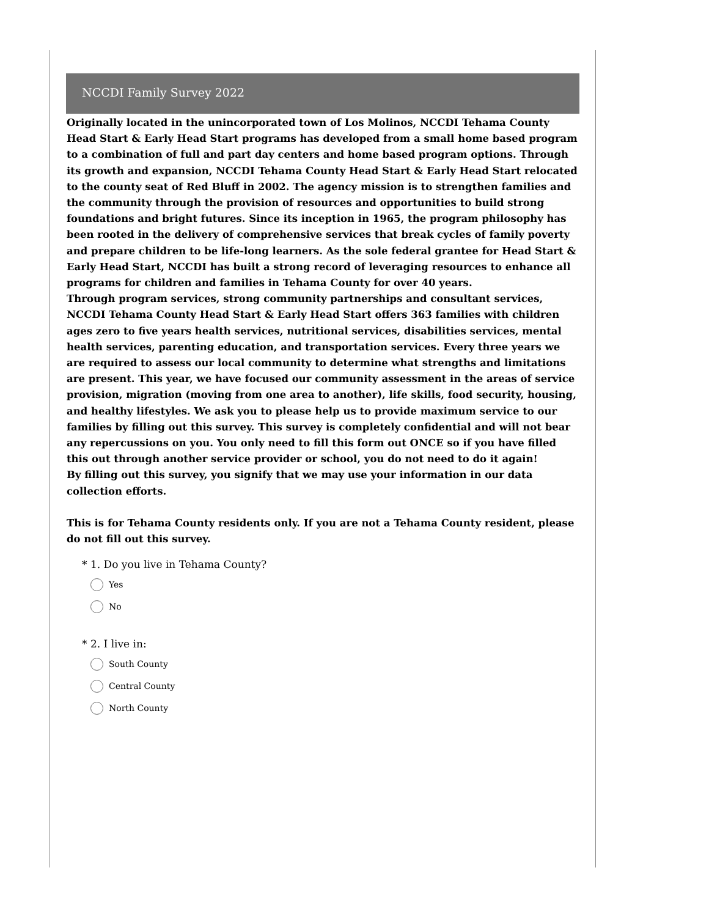NCCDI Family Survey 2022
Originally located in the unincorporated town of Los Molinos, NCCDI Tehama County Head Start & Early Head Start programs has developed from a small home based program to a combination of full and part day centers and home based program options. Through its growth and expansion, NCCDI Tehama County Head Start & Early Head Start relocated to the county seat of Red Bluff in 2002. The agency mission is to strengthen families and the community through the provision of resources and opportunities to build strong foundations and bright futures. Since its inception in 1965, the program philosophy has been rooted in the delivery of comprehensive services that break cycles of family poverty and prepare children to be life-long learners. As the sole federal grantee for Head Start & Early Head Start, NCCDI has built a strong record of leveraging resources to enhance all programs for children and families in Tehama County for over 40 years.
Through program services, strong community partnerships and consultant services, NCCDI Tehama County Head Start & Early Head Start offers 363 families with children ages zero to five years health services, nutritional services, disabilities services, mental health services, parenting education, and transportation services. Every three years we are required to assess our local community to determine what strengths and limitations are present. This year, we have focused our community assessment in the areas of service provision, migration (moving from one area to another), life skills, food security, housing, and healthy lifestyles. We ask you to please help us to provide maximum service to our families by filling out this survey. This survey is completely confidential and will not bear any repercussions on you. You only need to fill this form out ONCE so if you have filled this out through another service provider or school, you do not need to do it again!
By filling out this survey, you signify that we may use your information in our data collection efforts.
This is for Tehama County residents only. If you are not a Tehama County resident, please do not fill out this survey.
* 1. Do you live in Tehama County?
Yes
No
* 2. I live in:
South County
Central County
North County